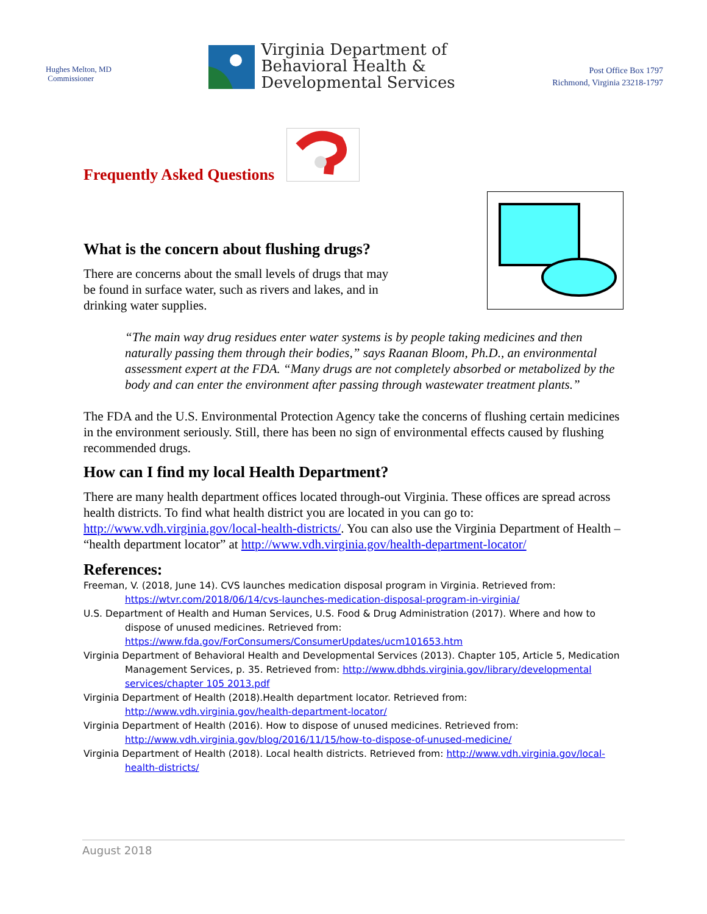Hughes Melton, MD
Commissioner
Virginia Department of
Behavioral Health &
Developmental Services
Post Office Box 1797
Richmond, Virginia 23218-1797
Frequently Asked Questions
What is the concern about flushing drugs?
There are concerns about the small levels of drugs that may be found in surface water, such as rivers and lakes, and in drinking water supplies.
“The main way drug residues enter water systems is by people taking medicines and then naturally passing them through their bodies,” says Raanan Bloom, Ph.D., an environmental assessment expert at the FDA. “Many drugs are not completely absorbed or metabolized by the body and can enter the environment after passing through wastewater treatment plants.”
The FDA and the U.S. Environmental Protection Agency take the concerns of flushing certain medicines in the environment seriously. Still, there has been no sign of environmental effects caused by flushing recommended drugs.
How can I find my local Health Department?
There are many health department offices located through-out Virginia. These offices are spread across health districts. To find what health district you are located in you can go to: http://www.vdh.virginia.gov/local-health-districts/. You can also use the Virginia Department of Health – “health department locator” at http://www.vdh.virginia.gov/health-department-locator/
References:
Freeman, V. (2018, June 14). CVS launches medication disposal program in Virginia. Retrieved from: https://wtvr.com/2018/06/14/cvs-launches-medication-disposal-program-in-virginia/
U.S. Department of Health and Human Services, U.S. Food & Drug Administration (2017). Where and how to dispose of unused medicines. Retrieved from: https://www.fda.gov/ForConsumers/ConsumerUpdates/ucm101653.htm
Virginia Department of Behavioral Health and Developmental Services (2013). Chapter 105, Article 5, Medication Management Services, p. 35. Retrieved from: http://www.dbhds.virginia.gov/library/developmental services/chapter 105 2013.pdf
Virginia Department of Health (2018).Health department locator. Retrieved from: http://www.vdh.virginia.gov/health-department-locator/
Virginia Department of Health (2016). How to dispose of unused medicines. Retrieved from: http://www.vdh.virginia.gov/blog/2016/11/15/how-to-dispose-of-unused-medicine/
Virginia Department of Health (2018). Local health districts. Retrieved from: http://www.vdh.virginia.gov/local-health-districts/
August 2018